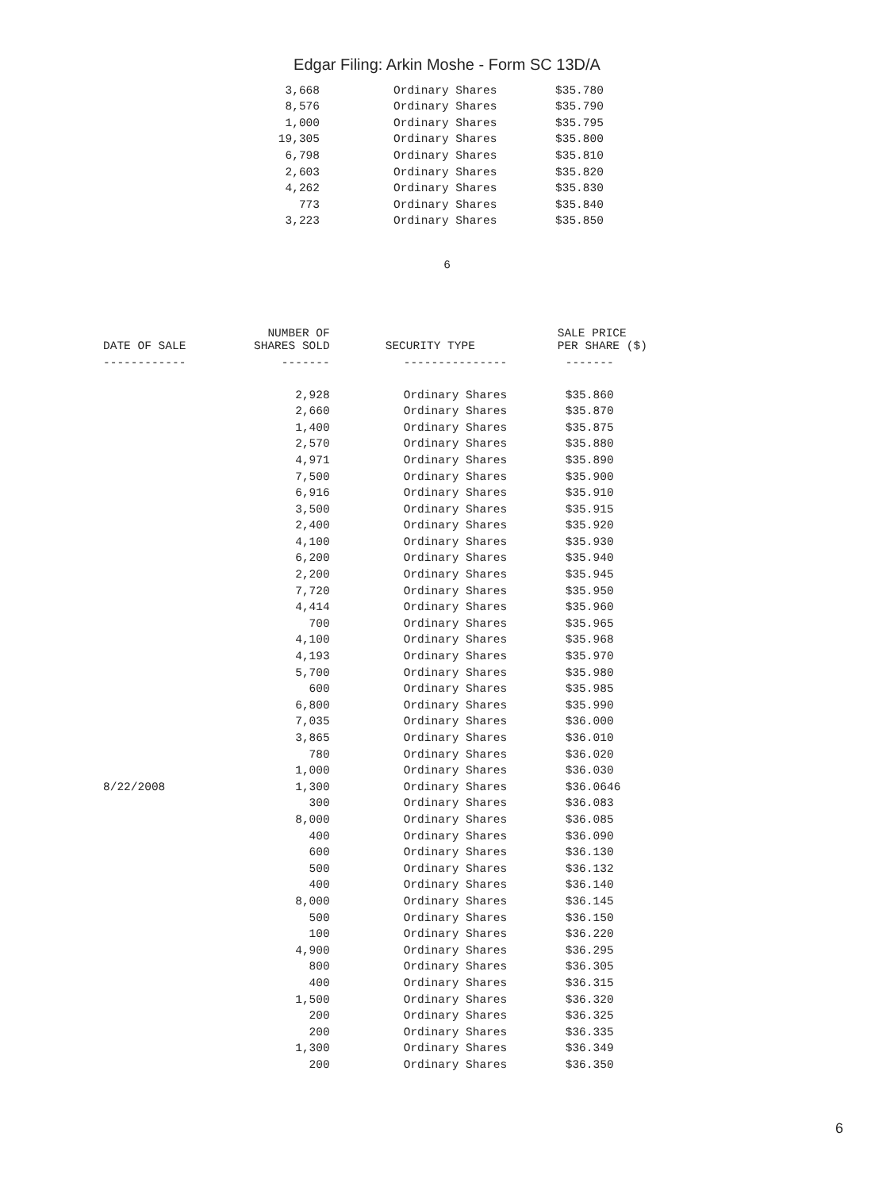Edgar Filing: Arkin Moshe - Form SC 13D/A
| | 3,668 | Ordinary Shares | $35.780 |
| | 8,576 | Ordinary Shares | $35.790 |
| | 1,000 | Ordinary Shares | $35.795 |
| | 19,305 | Ordinary Shares | $35.800 |
| | 6,798 | Ordinary Shares | $35.810 |
| | 2,603 | Ordinary Shares | $35.820 |
| | 4,262 | Ordinary Shares | $35.830 |
| | 773 | Ordinary Shares | $35.840 |
| | 3,223 | Ordinary Shares | $35.850 |
6
| DATE OF SALE | NUMBER OF SHARES SOLD | SECURITY TYPE | SALE PRICE PER SHARE ($) |
| --- | --- | --- | --- |
| ------------ | ------- | --------------- | ------- |
| | 2,928 | Ordinary Shares | $35.860 |
| | 2,660 | Ordinary Shares | $35.870 |
| | 1,400 | Ordinary Shares | $35.875 |
| | 2,570 | Ordinary Shares | $35.880 |
| | 4,971 | Ordinary Shares | $35.890 |
| | 7,500 | Ordinary Shares | $35.900 |
| | 6,916 | Ordinary Shares | $35.910 |
| | 3,500 | Ordinary Shares | $35.915 |
| | 2,400 | Ordinary Shares | $35.920 |
| | 4,100 | Ordinary Shares | $35.930 |
| | 6,200 | Ordinary Shares | $35.940 |
| | 2,200 | Ordinary Shares | $35.945 |
| | 7,720 | Ordinary Shares | $35.950 |
| | 4,414 | Ordinary Shares | $35.960 |
| | 700 | Ordinary Shares | $35.965 |
| | 4,100 | Ordinary Shares | $35.968 |
| | 4,193 | Ordinary Shares | $35.970 |
| | 5,700 | Ordinary Shares | $35.980 |
| | 600 | Ordinary Shares | $35.985 |
| | 6,800 | Ordinary Shares | $35.990 |
| | 7,035 | Ordinary Shares | $36.000 |
| | 3,865 | Ordinary Shares | $36.010 |
| | 780 | Ordinary Shares | $36.020 |
| | 1,000 | Ordinary Shares | $36.030 |
| 8/22/2008 | 1,300 | Ordinary Shares | $36.0646 |
| | 300 | Ordinary Shares | $36.083 |
| | 8,000 | Ordinary Shares | $36.085 |
| | 400 | Ordinary Shares | $36.090 |
| | 600 | Ordinary Shares | $36.130 |
| | 500 | Ordinary Shares | $36.132 |
| | 400 | Ordinary Shares | $36.140 |
| | 8,000 | Ordinary Shares | $36.145 |
| | 500 | Ordinary Shares | $36.150 |
| | 100 | Ordinary Shares | $36.220 |
| | 4,900 | Ordinary Shares | $36.295 |
| | 800 | Ordinary Shares | $36.305 |
| | 400 | Ordinary Shares | $36.315 |
| | 1,500 | Ordinary Shares | $36.320 |
| | 200 | Ordinary Shares | $36.325 |
| | 200 | Ordinary Shares | $36.335 |
| | 1,300 | Ordinary Shares | $36.349 |
| | 200 | Ordinary Shares | $36.350 |
6